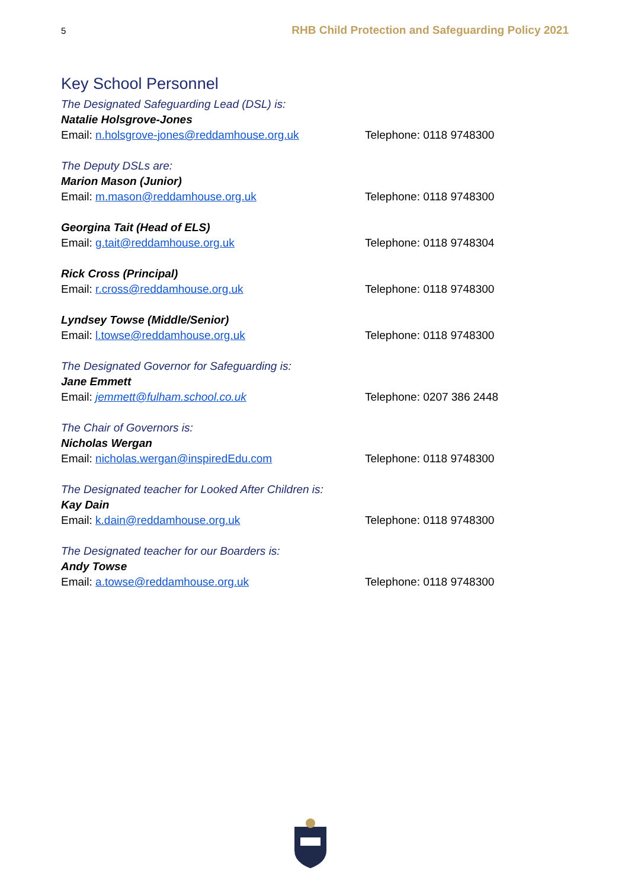5 RHB Child Protection and Safeguarding Policy 2021
Key School Personnel
The Designated Safeguarding Lead (DSL) is:
Natalie Holsgrove-Jones
Email: n.holsgrove-jones@reddamhouse.org.uk Telephone: 0118 9748300
The Deputy DSLs are:
Marion Mason (Junior)
Email: m.mason@reddamhouse.org.uk Telephone: 0118 9748300
Georgina Tait (Head of ELS)
Email: g.tait@reddamhouse.org.uk Telephone: 0118 9748304
Rick Cross (Principal)
Email: r.cross@reddamhouse.org.uk Telephone: 0118 9748300
Lyndsey Towse (Middle/Senior)
Email: l.towse@reddamhouse.org.uk Telephone: 0118 9748300
The Designated Governor for Safeguarding is:
Jane Emmett
Email: jemmett@fulham.school.co.uk Telephone: 0207 386 2448
The Chair of Governors is:
Nicholas Wergan
Email: nicholas.wergan@inspiredEdu.com Telephone: 0118 9748300
The Designated teacher for Looked After Children is:
Kay Dain
Email: k.dain@reddamhouse.org.uk Telephone: 0118 9748300
The Designated teacher for our Boarders is:
Andy Towse
Email: a.towse@reddamhouse.org.uk Telephone: 0118 9748300